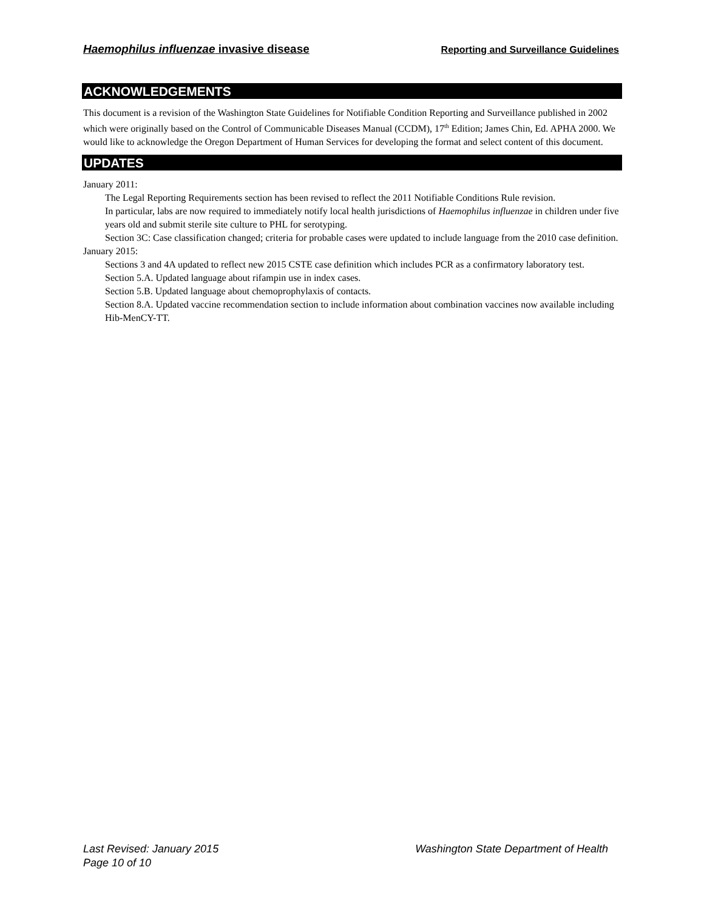Haemophilus influenzae invasive disease Reporting and Surveillance Guidelines
ACKNOWLEDGEMENTS
This document is a revision of the Washington State Guidelines for Notifiable Condition Reporting and Surveillance published in 2002 which were originally based on the Control of Communicable Diseases Manual (CCDM), 17<sup>th</sup> Edition; James Chin, Ed. APHA 2000. We would like to acknowledge the Oregon Department of Human Services for developing the format and select content of this document.
UPDATES
January 2011:
The Legal Reporting Requirements section has been revised to reflect the 2011 Notifiable Conditions Rule revision.
In particular, labs are now required to immediately notify local health jurisdictions of Haemophilus influenzae in children under five years old and submit sterile site culture to PHL for serotyping.
Section 3C: Case classification changed; criteria for probable cases were updated to include language from the 2010 case definition.
January 2015:
Sections 3 and 4A updated to reflect new 2015 CSTE case definition which includes PCR as a confirmatory laboratory test.
Section 5.A. Updated language about rifampin use in index cases.
Section 5.B. Updated language about chemoprophylaxis of contacts.
Section 8.A. Updated vaccine recommendation section to include information about combination vaccines now available including Hib-MenCY-TT.
Last Revised: January 2015 Washington State Department of Health
Page 10 of 10